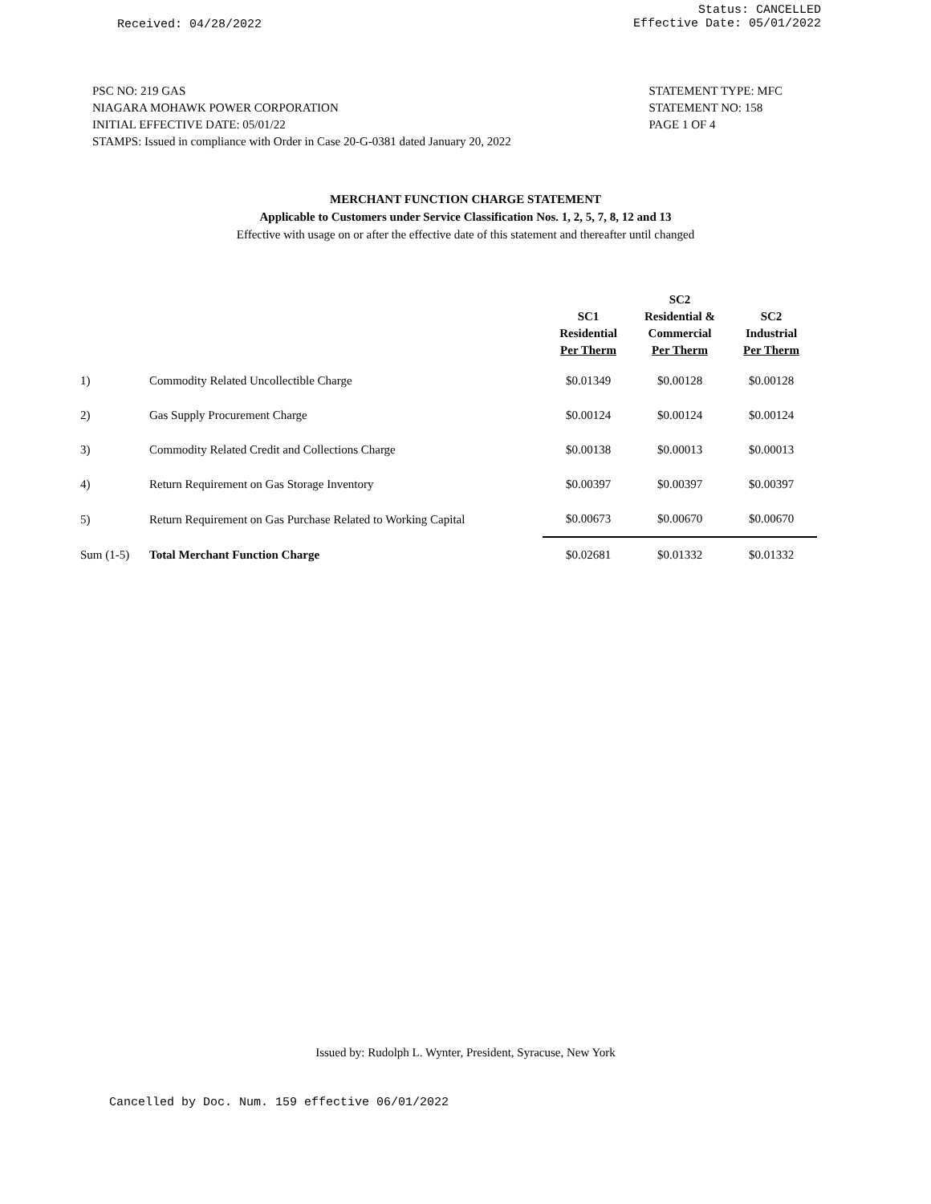Received: 04/28/2022
Status: CANCELLED
Effective Date: 05/01/2022
PSC NO: 219 GAS
NIAGARA MOHAWK POWER CORPORATION
INITIAL EFFECTIVE DATE: 05/01/22
STAMPS: Issued in compliance with Order in Case 20-G-0381 dated January 20, 2022
STATEMENT TYPE: MFC
STATEMENT NO: 158
PAGE 1 OF 4
MERCHANT FUNCTION CHARGE STATEMENT
Applicable to Customers under Service Classification Nos. 1, 2, 5, 7, 8, 12 and 13
Effective with usage on or after the effective date of this statement and thereafter until changed
| | | SC1 Residential Per Therm | SC2 Residential & Commercial Per Therm | SC2 Industrial Per Therm |
| --- | --- | --- | --- | --- |
| 1) | Commodity Related Uncollectible Charge | $0.01349 | $0.00128 | $0.00128 |
| 2) | Gas Supply Procurement Charge | $0.00124 | $0.00124 | $0.00124 |
| 3) | Commodity Related Credit and Collections Charge | $0.00138 | $0.00013 | $0.00013 |
| 4) | Return Requirement on Gas Storage Inventory | $0.00397 | $0.00397 | $0.00397 |
| 5) | Return Requirement on Gas Purchase Related to Working Capital | $0.00673 | $0.00670 | $0.00670 |
| Sum (1-5) | Total Merchant Function Charge | $0.02681 | $0.01332 | $0.01332 |
Issued by: Rudolph L. Wynter, President, Syracuse, New York
Cancelled by Doc. Num. 159 effective 06/01/2022